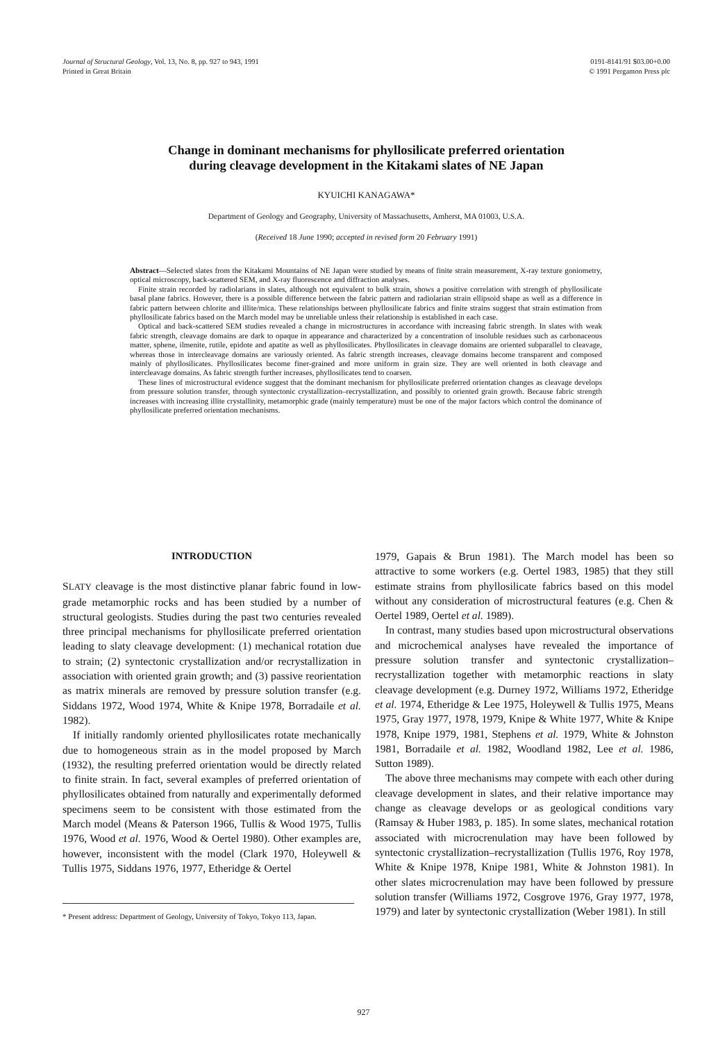Journal of Structural Geology, Vol. 13, No. 8, pp. 927 to 943, 1991
Printed in Great Britain
0191-8141/91 $03.00+0.00
© 1991 Pergamon Press plc
Change in dominant mechanisms for phyllosilicate preferred orientation
during cleavage development in the Kitakami slates of NE Japan
KYUICHI KANAGAWA*
Department of Geology and Geography, University of Massachusetts, Amherst, MA 01003, U.S.A.
(Received 18 June 1990; accepted in revised form 20 February 1991)
Abstract—Selected slates from the Kitakami Mountains of NE Japan were studied by means of finite strain measurement, X-ray texture goniometry, optical microscopy, back-scattered SEM, and X-ray fluorescence and diffraction analyses.
Finite strain recorded by radiolarians in slates, although not equivalent to bulk strain, shows a positive correlation with strength of phyllosilicate basal plane fabrics. However, there is a possible difference between the fabric pattern and radiolarian strain ellipsoid shape as well as a difference in fabric pattern between chlorite and illite/mica. These relationships between phyllosilicate fabrics and finite strains suggest that strain estimation from phyllosilicate fabrics based on the March model may be unreliable unless their relationship is established in each case.
Optical and back-scattered SEM studies revealed a change in microstructures in accordance with increasing fabric strength. In slates with weak fabric strength, cleavage domains are dark to opaque in appearance and characterized by a concentration of insoluble residues such as carbonaceous matter, sphene, ilmenite, rutile, epidote and apatite as well as phyllosilicates. Phyllosilicates in cleavage domains are oriented subparallel to cleavage, whereas those in intercleavage domains are variously oriented. As fabric strength increases, cleavage domains become transparent and composed mainly of phyllosilicates. Phyllosilicates become finer-grained and more uniform in grain size. They are well oriented in both cleavage and intercleavage domains. As fabric strength further increases, phyllosilicates tend to coarsen.
These lines of microstructural evidence suggest that the dominant mechanism for phyllosilicate preferred orientation changes as cleavage develops from pressure solution transfer, through syntectonic crystallization–recrystallization, and possibly to oriented grain growth. Because fabric strength increases with increasing illite crystallinity, metamorphic grade (mainly temperature) must be one of the major factors which control the dominance of phyllosilicate preferred orientation mechanisms.
INTRODUCTION
SLATY cleavage is the most distinctive planar fabric found in low-grade metamorphic rocks and has been studied by a number of structural geologists. Studies during the past two centuries revealed three principal mechanisms for phyllosilicate preferred orientation leading to slaty cleavage development: (1) mechanical rotation due to strain; (2) syntectonic crystallization and/or recrystallization in association with oriented grain growth; and (3) passive reorientation as matrix minerals are removed by pressure solution transfer (e.g. Siddans 1972, Wood 1974, White & Knipe 1978, Borradaile et al. 1982).
If initially randomly oriented phyllosilicates rotate mechanically due to homogeneous strain as in the model proposed by March (1932), the resulting preferred orientation would be directly related to finite strain. In fact, several examples of preferred orientation of phyllosilicates obtained from naturally and experimentally deformed specimens seem to be consistent with those estimated from the March model (Means & Paterson 1966, Tullis & Wood 1975, Tullis 1976, Wood et al. 1976, Wood & Oertel 1980). Other examples are, however, inconsistent with the model (Clark 1970, Holeywell & Tullis 1975, Siddans 1976, 1977, Etheridge & Oertel
* Present address: Department of Geology, University of Tokyo, Tokyo 113, Japan.
1979, Gapais & Brun 1981). The March model has been so attractive to some workers (e.g. Oertel 1983, 1985) that they still estimate strains from phyllosilicate fabrics based on this model without any consideration of microstructural features (e.g. Chen & Oertel 1989, Oertel et al. 1989).
In contrast, many studies based upon microstructural observations and microchemical analyses have revealed the importance of pressure solution transfer and syntectonic crystallization–recrystallization together with metamorphic reactions in slaty cleavage development (e.g. Durney 1972, Williams 1972, Etheridge et al. 1974, Etheridge & Lee 1975, Holeywell & Tullis 1975, Means 1975, Gray 1977, 1978, 1979, Knipe & White 1977, White & Knipe 1978, Knipe 1979, 1981, Stephens et al. 1979, White & Johnston 1981, Borradaile et al. 1982, Woodland 1982, Lee et al. 1986, Sutton 1989).
The above three mechanisms may compete with each other during cleavage development in slates, and their relative importance may change as cleavage develops or as geological conditions vary (Ramsay & Huber 1983, p. 185). In some slates, mechanical rotation associated with microcrenulation may have been followed by syntectonic crystallization–recrystallization (Tullis 1976, Roy 1978, White & Knipe 1978, Knipe 1981, White & Johnston 1981). In other slates microcrenulation may have been followed by pressure solution transfer (Williams 1972, Cosgrove 1976, Gray 1977, 1978, 1979) and later by syntectonic crystallization (Weber 1981). In still
927